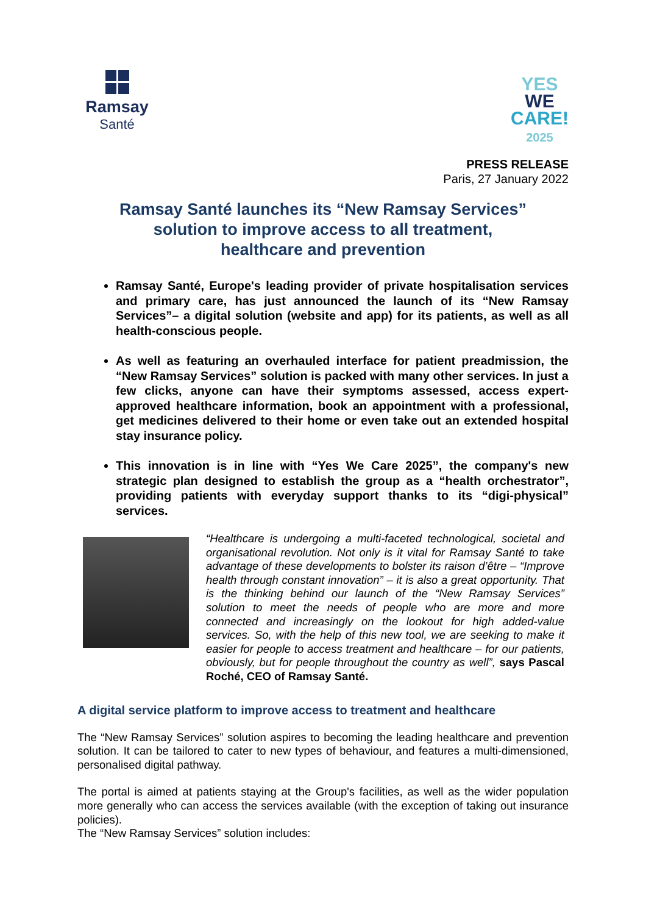Ramsay
Santé
YES
WE
CARE!
2025
PRESS RELEASE
Paris, 27 January 2022
Ramsay Santé launches its “New Ramsay Services”
solution to improve access to all treatment,
healthcare and prevention
Ramsay Santé, Europe's leading provider of private hospitalisation services and primary care, has just announced the launch of its “New Ramsay Services”– a digital solution (website and app) for its patients, as well as all health-conscious people.
As well as featuring an overhauled interface for patient preadmission, the “New Ramsay Services” solution is packed with many other services. In just a few clicks, anyone can have their symptoms assessed, access expert-approved healthcare information, book an appointment with a professional, get medicines delivered to their home or even take out an extended hospital stay insurance policy.
This innovation is in line with “Yes We Care 2025”, the company's new strategic plan designed to establish the group as a “health orchestrator”, providing patients with everyday support thanks to its “digi-physical” services.
“Healthcare is undergoing a multi-faceted technological, societal and organisational revolution. Not only is it vital for Ramsay Santé to take advantage of these developments to bolster its raison d’être – “Improve health through constant innovation” – it is also a great opportunity. That is the thinking behind our launch of the “New Ramsay Services” solution to meet the needs of people who are more and more connected and increasingly on the lookout for high added-value services. So, with the help of this new tool, we are seeking to make it easier for people to access treatment and healthcare – for our patients, obviously, but for people throughout the country as well”, says Pascal Roché, CEO of Ramsay Santé.
A digital service platform to improve access to treatment and healthcare
The “New Ramsay Services” solution aspires to becoming the leading healthcare and prevention solution. It can be tailored to cater to new types of behaviour, and features a multi-dimensioned, personalised digital pathway.
The portal is aimed at patients staying at the Group's facilities, as well as the wider population more generally who can access the services available (with the exception of taking out insurance policies).
The “New Ramsay Services” solution includes: